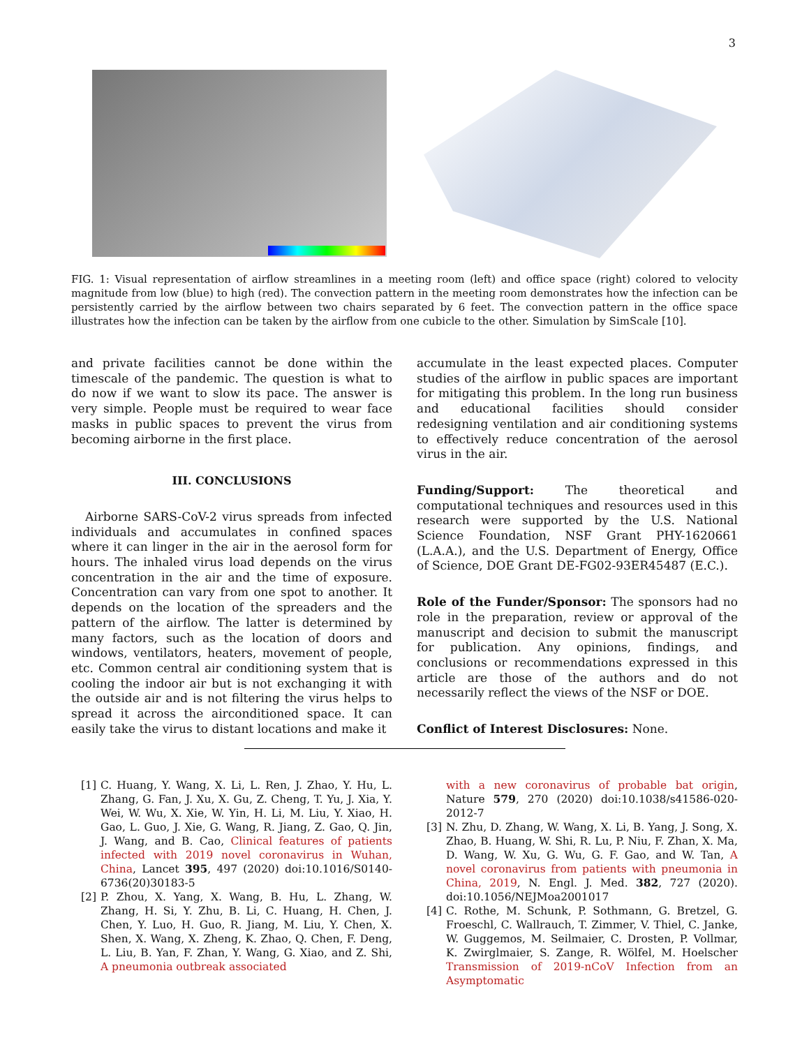3
FIG. 1: Visual representation of airflow streamlines in a meeting room (left) and office space (right) colored to velocity magnitude from low (blue) to high (red). The convection pattern in the meeting room demonstrates how the infection can be persistently carried by the airflow between two chairs separated by 6 feet. The convection pattern in the office space illustrates how the infection can be taken by the airflow from one cubicle to the other. Simulation by SimScale [10].
and private facilities cannot be done within the timescale of the pandemic. The question is what to do now if we want to slow its pace. The answer is very simple. People must be required to wear face masks in public spaces to prevent the virus from becoming airborne in the first place.
III. CONCLUSIONS
Airborne SARS-CoV-2 virus spreads from infected individuals and accumulates in confined spaces where it can linger in the air in the aerosol form for hours. The inhaled virus load depends on the virus concentration in the air and the time of exposure. Concentration can vary from one spot to another. It depends on the location of the spreaders and the pattern of the airflow. The latter is determined by many factors, such as the location of doors and windows, ventilators, heaters, movement of people, etc. Common central air conditioning system that is cooling the indoor air but is not exchanging it with the outside air and is not filtering the virus helps to spread it across the airconditioned space. It can easily take the virus to distant locations and make it
accumulate in the least expected places. Computer studies of the airflow in public spaces are important for mitigating this problem. In the long run business and educational facilities should consider redesigning ventilation and air conditioning systems to effectively reduce concentration of the aerosol virus in the air.
Funding/Support: The theoretical and computational techniques and resources used in this research were supported by the U.S. National Science Foundation, NSF Grant PHY-1620661 (L.A.A.), and the U.S. Department of Energy, Office of Science, DOE Grant DE-FG02-93ER45487 (E.C.).
Role of the Funder/Sponsor: The sponsors had no role in the preparation, review or approval of the manuscript and decision to submit the manuscript for publication. Any opinions, findings, and conclusions or recommendations expressed in this article are those of the authors and do not necessarily reflect the views of the NSF or DOE.
Conflict of Interest Disclosures: None.
[1] C. Huang, Y. Wang, X. Li, L. Ren, J. Zhao, Y. Hu, L. Zhang, G. Fan, J. Xu, X. Gu, Z. Cheng, T. Yu, J. Xia, Y. Wei, W. Wu, X. Xie, W. Yin, H. Li, M. Liu, Y. Xiao, H. Gao, L. Guo, J. Xie, G. Wang, R. Jiang, Z. Gao, Q. Jin, J. Wang, and B. Cao, Clinical features of patients infected with 2019 novel coronavirus in Wuhan, China, Lancet 395, 497 (2020) doi:10.1016/S0140-6736(20)30183-5
[2] P. Zhou, X. Yang, X. Wang, B. Hu, L. Zhang, W. Zhang, H. Si, Y. Zhu, B. Li, C. Huang, H. Chen, J. Chen, Y. Luo, H. Guo, R. Jiang, M. Liu, Y. Chen, X. Shen, X. Wang, X. Zheng, K. Zhao, Q. Chen, F. Deng, L. Liu, B. Yan, F. Zhan, Y. Wang, G. Xiao, and Z. Shi, A pneumonia outbreak associated
with a new coronavirus of probable bat origin, Nature 579, 270 (2020) doi:10.1038/s41586-020-2012-7
[3] N. Zhu, D. Zhang, W. Wang, X. Li, B. Yang, J. Song, X. Zhao, B. Huang, W. Shi, R. Lu, P. Niu, F. Zhan, X. Ma, D. Wang, W. Xu, G. Wu, G. F. Gao, and W. Tan, A novel coronavirus from patients with pneumonia in China, 2019, N. Engl. J. Med. 382, 727 (2020). doi:10.1056/NEJMoa2001017
[4] C. Rothe, M. Schunk, P. Sothmann, G. Bretzel, G. Froeschl, C. Wallrauch, T. Zimmer, V. Thiel, C. Janke, W. Guggemos, M. Seilmaier, C. Drosten, P. Vollmar, K. Zwirglmaier, S. Zange, R. Wölfel, M. Hoelscher Transmission of 2019-nCoV Infection from an Asymptomatic